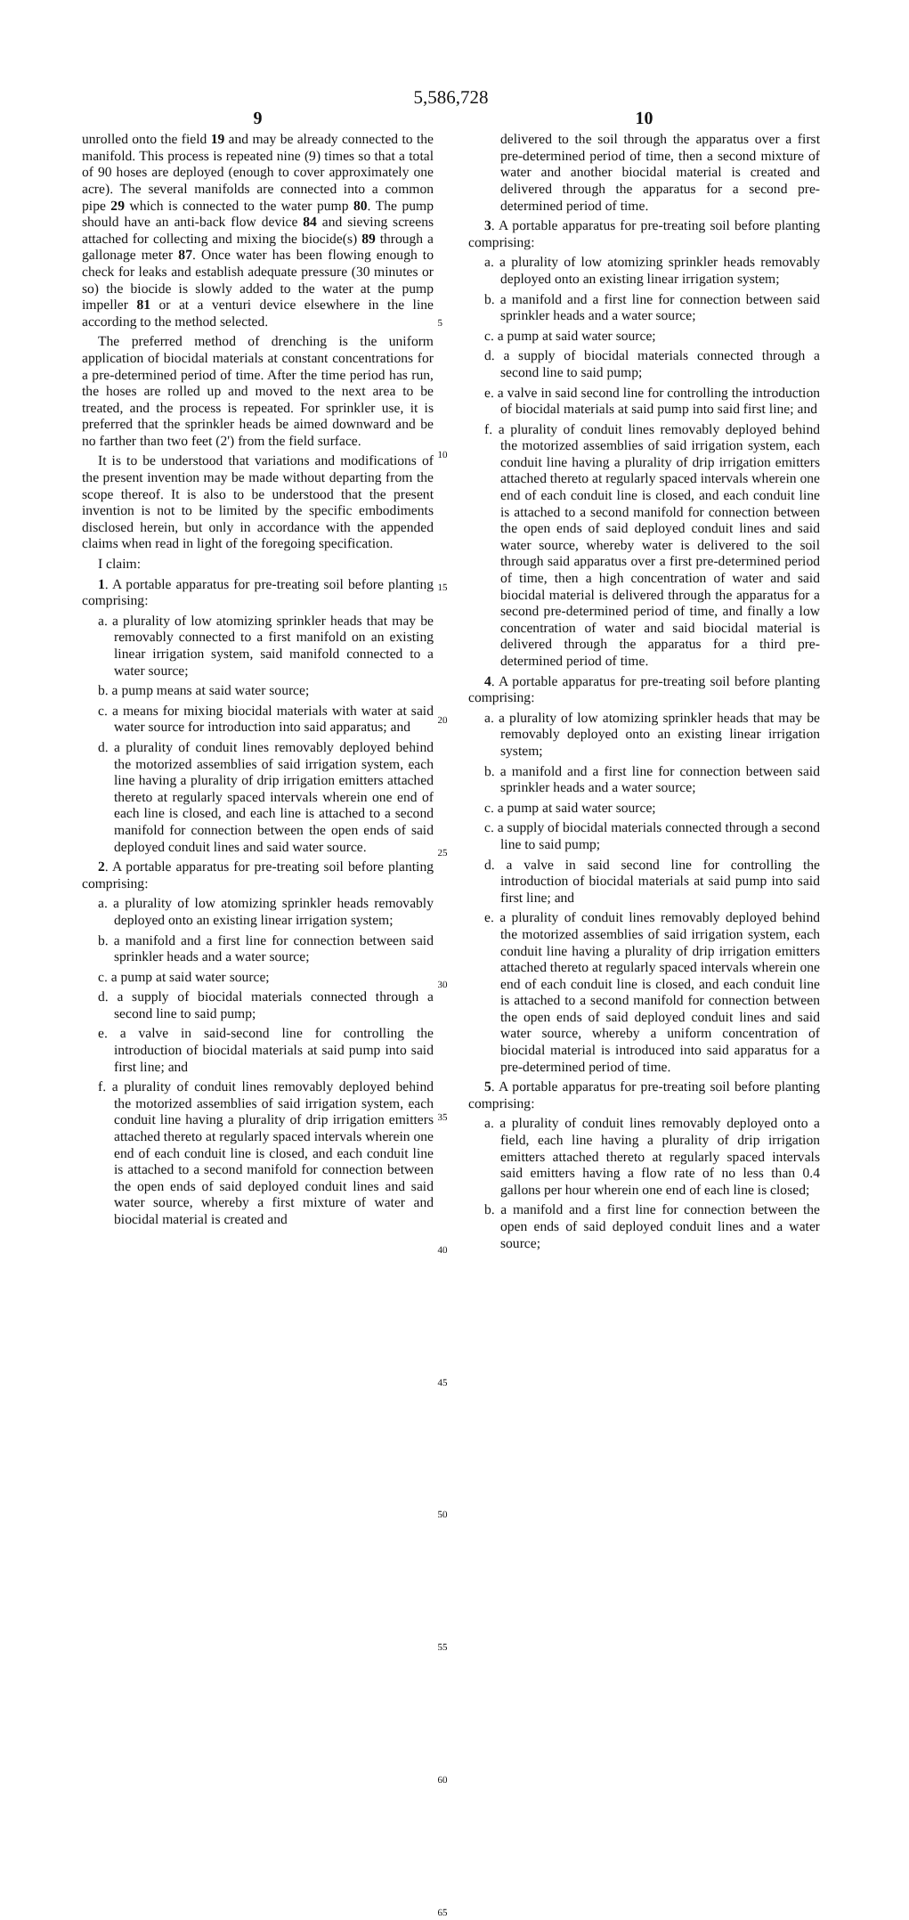5,586,728
9
unrolled onto the field 19 and may be already connected to the manifold. This process is repeated nine (9) times so that a total of 90 hoses are deployed (enough to cover approximately one acre). The several manifolds are connected into a common pipe 29 which is connected to the water pump 80. The pump should have an anti-back flow device 84 and sieving screens attached for collecting and mixing the biocide(s) 89 through a gallonage meter 87. Once water has been flowing enough to check for leaks and establish adequate pressure (30 minutes or so) the biocide is slowly added to the water at the pump impeller 81 or at a venturi device elsewhere in the line according to the method selected.
The preferred method of drenching is the uniform application of biocidal materials at constant concentrations for a pre-determined period of time. After the time period has run, the hoses are rolled up and moved to the next area to be treated, and the process is repeated. For sprinkler use, it is preferred that the sprinkler heads be aimed downward and be no farther than two feet (2') from the field surface.
It is to be understood that variations and modifications of the present invention may be made without departing from the scope thereof. It is also to be understood that the present invention is not to be limited by the specific embodiments disclosed herein, but only in accordance with the appended claims when read in light of the foregoing specification.
I claim:
1. A portable apparatus for pre-treating soil before planting comprising:
a. a plurality of low atomizing sprinkler heads that may be removably connected to a first manifold on an existing linear irrigation system, said manifold connected to a water source;
b. a pump means at said water source;
c. a means for mixing biocidal materials with water at said water source for introduction into said apparatus; and
d. a plurality of conduit lines removably deployed behind the motorized assemblies of said irrigation system, each line having a plurality of drip irrigation emitters attached thereto at regularly spaced intervals wherein one end of each line is closed, and each line is attached to a second manifold for connection between the open ends of said deployed conduit lines and said water source.
2. A portable apparatus for pre-treating soil before planting comprising:
a. a plurality of low atomizing sprinkler heads removably deployed onto an existing linear irrigation system;
b. a manifold and a first line for connection between said sprinkler heads and a water source;
c. a pump at said water source;
d. a supply of biocidal materials connected through a second line to said pump;
e. a valve in said-second line for controlling the introduction of biocidal materials at said pump into said first line; and
f. a plurality of conduit lines removably deployed behind the motorized assemblies of said irrigation system, each conduit line having a plurality of drip irrigation emitters attached thereto at regularly spaced intervals wherein one end of each conduit line is closed, and each conduit line is attached to a second manifold for connection between the open ends of said deployed conduit lines and said water source, whereby a first mixture of water and biocidal material is created and
5
10
15
20
25
30
35
40
45
50
55
60
65
10
delivered to the soil through the apparatus over a first pre-determined period of time, then a second mixture of water and another biocidal material is created and delivered through the apparatus for a second pre-determined period of time.
3. A portable apparatus for pre-treating soil before planting comprising:
a. a plurality of low atomizing sprinkler heads removably deployed onto an existing linear irrigation system;
b. a manifold and a first line for connection between said sprinkler heads and a water source;
c. a pump at said water source;
d. a supply of biocidal materials connected through a second line to said pump;
e. a valve in said second line for controlling the introduction of biocidal materials at said pump into said first line; and
f. a plurality of conduit lines removably deployed behind the motorized assemblies of said irrigation system, each conduit line having a plurality of drip irrigation emitters attached thereto at regularly spaced intervals wherein one end of each conduit line is closed, and each conduit line is attached to a second manifold for connection between the open ends of said deployed conduit lines and said water source, whereby water is delivered to the soil through said apparatus over a first pre-determined period of time, then a high concentration of water and said biocidal material is delivered through the apparatus for a second pre-determined period of time, and finally a low concentration of water and said biocidal material is delivered through the apparatus for a third pre-determined period of time.
4. A portable apparatus for pre-treating soil before planting comprising:
a. a plurality of low atomizing sprinkler heads that may be removably deployed onto an existing linear irrigation system;
b. a manifold and a first line for connection between said sprinkler heads and a water source;
c. a pump at said water source;
c. a supply of biocidal materials connected through a second line to said pump;
d. a valve in said second line for controlling the introduction of biocidal materials at said pump into said first line; and
e. a plurality of conduit lines removably deployed behind the motorized assemblies of said irrigation system, each conduit line having a plurality of drip irrigation emitters attached thereto at regularly spaced intervals wherein one end of each conduit line is closed, and each conduit line is attached to a second manifold for connection between the open ends of said deployed conduit lines and said water source, whereby a uniform concentration of biocidal material is introduced into said apparatus for a pre-determined period of time.
5. A portable apparatus for pre-treating soil before planting comprising:
a. a plurality of conduit lines removably deployed onto a field, each line having a plurality of drip irrigation emitters attached thereto at regularly spaced intervals said emitters having a flow rate of no less than 0.4 gallons per hour wherein one end of each line is closed;
b. a manifold and a first line for connection between the open ends of said deployed conduit lines and a water source;